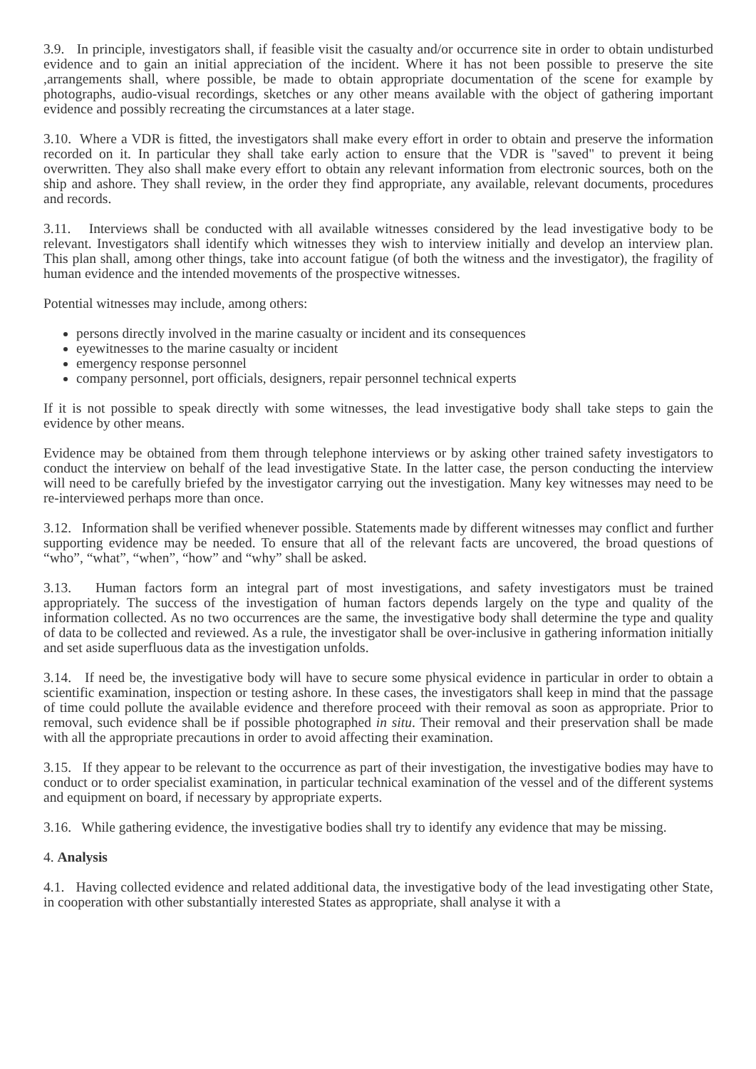3.9. In principle, investigators shall, if feasible visit the casualty and/or occurrence site in order to obtain undisturbed evidence and to gain an initial appreciation of the incident. Where it has not been possible to preserve the site ,arrangements shall, where possible, be made to obtain appropriate documentation of the scene for example by photographs, audio-visual recordings, sketches or any other means available with the object of gathering important evidence and possibly recreating the circumstances at a later stage.
3.10. Where a VDR is fitted, the investigators shall make every effort in order to obtain and preserve the information recorded on it. In particular they shall take early action to ensure that the VDR is "saved" to prevent it being overwritten. They also shall make every effort to obtain any relevant information from electronic sources, both on the ship and ashore. They shall review, in the order they find appropriate, any available, relevant documents, procedures and records.
3.11. Interviews shall be conducted with all available witnesses considered by the lead investigative body to be relevant. Investigators shall identify which witnesses they wish to interview initially and develop an interview plan. This plan shall, among other things, take into account fatigue (of both the witness and the investigator), the fragility of human evidence and the intended movements of the prospective witnesses.
Potential witnesses may include, among others:
persons directly involved in the marine casualty or incident and its consequences
eyewitnesses to the marine casualty or incident
emergency response personnel
company personnel, port officials, designers, repair personnel technical experts
If it is not possible to speak directly with some witnesses, the lead investigative body shall take steps to gain the evidence by other means.
Evidence may be obtained from them through telephone interviews or by asking other trained safety investigators to conduct the interview on behalf of the lead investigative State. In the latter case, the person conducting the interview will need to be carefully briefed by the investigator carrying out the investigation. Many key witnesses may need to be re-interviewed perhaps more than once.
3.12. Information shall be verified whenever possible. Statements made by different witnesses may conflict and further supporting evidence may be needed. To ensure that all of the relevant facts are uncovered, the broad questions of “who”, “what”, “when”, “how” and “why” shall be asked.
3.13. Human factors form an integral part of most investigations, and safety investigators must be trained appropriately. The success of the investigation of human factors depends largely on the type and quality of the information collected. As no two occurrences are the same, the investigative body shall determine the type and quality of data to be collected and reviewed. As a rule, the investigator shall be over-inclusive in gathering information initially and set aside superfluous data as the investigation unfolds.
3.14. If need be, the investigative body will have to secure some physical evidence in particular in order to obtain a scientific examination, inspection or testing ashore. In these cases, the investigators shall keep in mind that the passage of time could pollute the available evidence and therefore proceed with their removal as soon as appropriate. Prior to removal, such evidence shall be if possible photographed in situ. Their removal and their preservation shall be made with all the appropriate precautions in order to avoid affecting their examination.
3.15. If they appear to be relevant to the occurrence as part of their investigation, the investigative bodies may have to conduct or to order specialist examination, in particular technical examination of the vessel and of the different systems and equipment on board, if necessary by appropriate experts.
3.16. While gathering evidence, the investigative bodies shall try to identify any evidence that may be missing.
4. Analysis
4.1. Having collected evidence and related additional data, the investigative body of the lead investigating other State, in cooperation with other substantially interested States as appropriate, shall analyse it with a